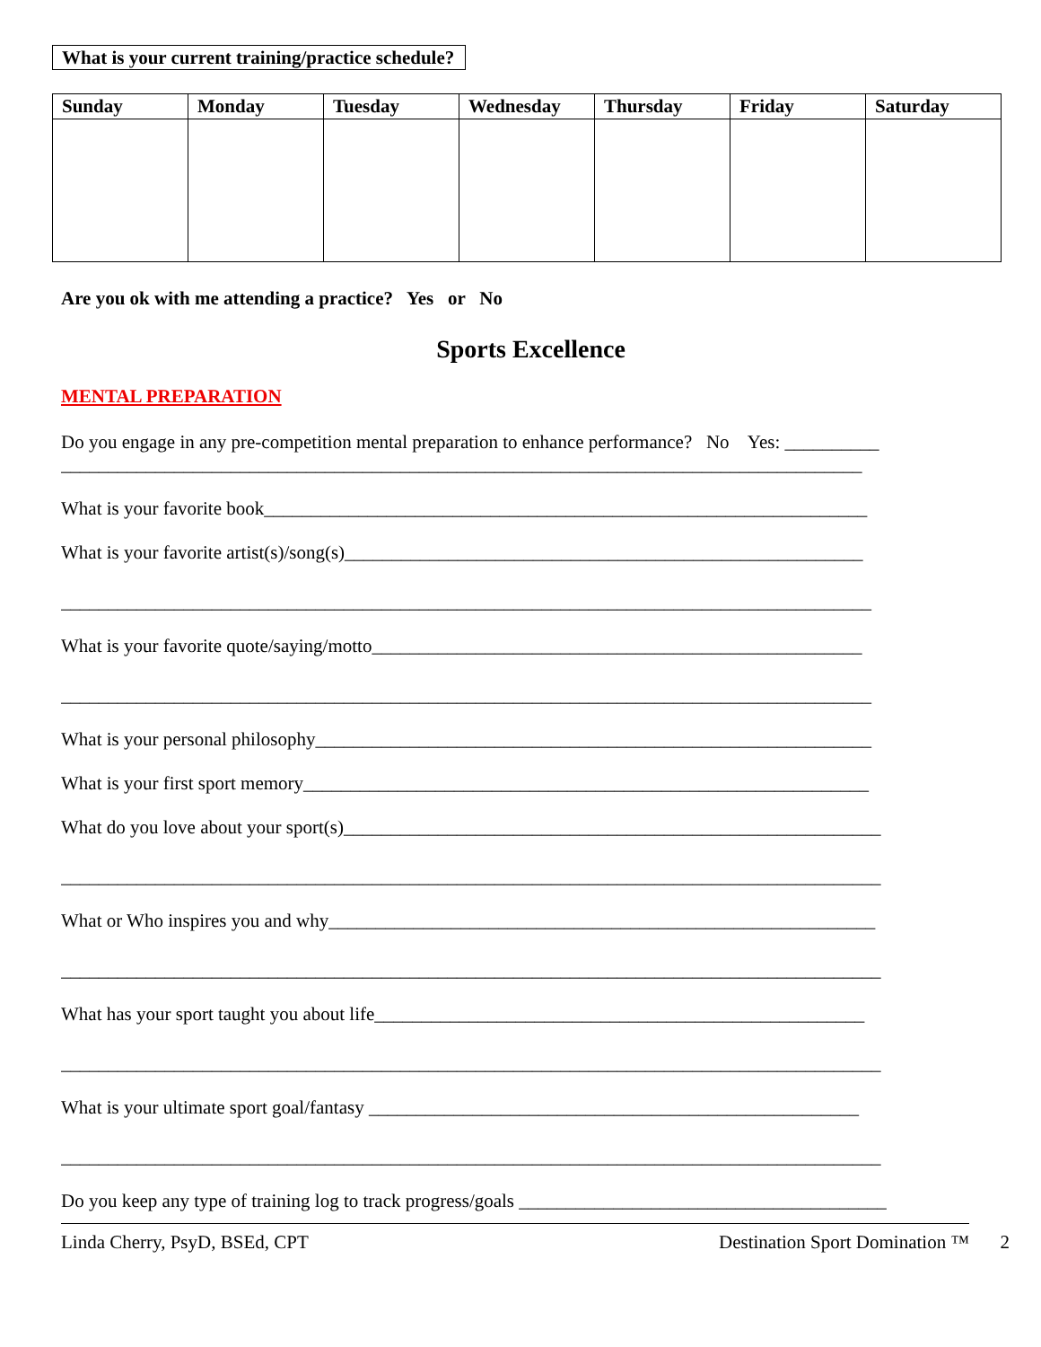What is your current training/practice schedule?
| Sunday | Monday | Tuesday | Wednesday | Thursday | Friday | Saturday |
| --- | --- | --- | --- | --- | --- | --- |
Are you ok with me attending a practice? Yes or No
Sports Excellence
MENTAL PREPARATION
Do you engage in any pre-competition mental preparation to enhance performance? No Yes: __________
_____________________________________________________________________________________
What is your favorite book________________________________________________________________
What is your favorite artist(s)/song(s)_______________________________________________________
______________________________________________________________________________________
What is your favorite quote/saying/motto____________________________________________________
______________________________________________________________________________________
What is your personal philosophy___________________________________________________________
What is your first sport memory____________________________________________________________
What do you love about your sport(s)_________________________________________________________
_______________________________________________________________________________________
What or Who inspires you and why__________________________________________________________
_______________________________________________________________________________________
What has your sport taught you about life____________________________________________________
_______________________________________________________________________________________
What is your ultimate sport goal/fantasy ____________________________________________________
_______________________________________________________________________________________
Do you keep any type of training log to track progress/goals _______________________________________
Linda Cherry, PsyD, BSEd, CPT Destination Sport Domination ™
2